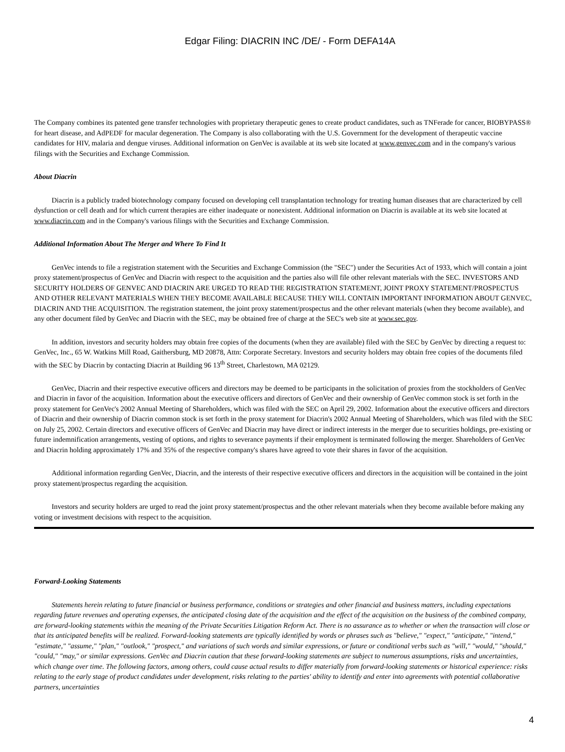Edgar Filing: DIACRIN INC /DE/ - Form DEFA14A
The Company combines its patented gene transfer technologies with proprietary therapeutic genes to create product candidates, such as TNFerade for cancer, BIOBYPASS® for heart disease, and AdPEDF for macular degeneration. The Company is also collaborating with the U.S. Government for the development of therapeutic vaccine candidates for HIV, malaria and dengue viruses. Additional information on GenVec is available at its web site located at www.genvec.com and in the company's various filings with the Securities and Exchange Commission.
About Diacrin
Diacrin is a publicly traded biotechnology company focused on developing cell transplantation technology for treating human diseases that are characterized by cell dysfunction or cell death and for which current therapies are either inadequate or nonexistent. Additional information on Diacrin is available at its web site located at www.diacrin.com and in the Company's various filings with the Securities and Exchange Commission.
Additional Information About The Merger and Where To Find It
GenVec intends to file a registration statement with the Securities and Exchange Commission (the "SEC") under the Securities Act of 1933, which will contain a joint proxy statement/prospectus of GenVec and Diacrin with respect to the acquisition and the parties also will file other relevant materials with the SEC. INVESTORS AND SECURITY HOLDERS OF GENVEC AND DIACRIN ARE URGED TO READ THE REGISTRATION STATEMENT, JOINT PROXY STATEMENT/PROSPECTUS AND OTHER RELEVANT MATERIALS WHEN THEY BECOME AVAILABLE BECAUSE THEY WILL CONTAIN IMPORTANT INFORMATION ABOUT GENVEC, DIACRIN AND THE ACQUISITION. The registration statement, the joint proxy statement/prospectus and the other relevant materials (when they become available), and any other document filed by GenVec and Diacrin with the SEC, may be obtained free of charge at the SEC's web site at www.sec.gov.
In addition, investors and security holders may obtain free copies of the documents (when they are available) filed with the SEC by GenVec by directing a request to: GenVec, Inc., 65 W. Watkins Mill Road, Gaithersburg, MD 20878, Attn: Corporate Secretary. Investors and security holders may obtain free copies of the documents filed with the SEC by Diacrin by contacting Diacrin at Building 96 13<sup>th</sup> Street, Charlestown, MA 02129.
GenVec, Diacrin and their respective executive officers and directors may be deemed to be participants in the solicitation of proxies from the stockholders of GenVec and Diacrin in favor of the acquisition. Information about the executive officers and directors of GenVec and their ownership of GenVec common stock is set forth in the proxy statement for GenVec's 2002 Annual Meeting of Shareholders, which was filed with the SEC on April 29, 2002. Information about the executive officers and directors of Diacrin and their ownership of Diacrin common stock is set forth in the proxy statement for Diacrin's 2002 Annual Meeting of Shareholders, which was filed with the SEC on July 25, 2002. Certain directors and executive officers of GenVec and Diacrin may have direct or indirect interests in the merger due to securities holdings, pre-existing or future indemnification arrangements, vesting of options, and rights to severance payments if their employment is terminated following the merger. Shareholders of GenVec and Diacrin holding approximately 17% and 35% of the respective company's shares have agreed to vote their shares in favor of the acquisition.
Additional information regarding GenVec, Diacrin, and the interests of their respective executive officers and directors in the acquisition will be contained in the joint proxy statement/prospectus regarding the acquisition.
Investors and security holders are urged to read the joint proxy statement/prospectus and the other relevant materials when they become available before making any voting or investment decisions with respect to the acquisition.
Forward-Looking Statements
Statements herein relating to future financial or business performance, conditions or strategies and other financial and business matters, including expectations regarding future revenues and operating expenses, the anticipated closing date of the acquisition and the effect of the acquisition on the business of the combined company, are forward-looking statements within the meaning of the Private Securities Litigation Reform Act. There is no assurance as to whether or when the transaction will close or that its anticipated benefits will be realized. Forward-looking statements are typically identified by words or phrases such as "believe," "expect," "anticipate," "intend," "estimate," "assume," "plan," "outlook," "prospect," and variations of such words and similar expressions, or future or conditional verbs such as "will," "would," "should," "could," "may," or similar expressions. GenVec and Diacrin caution that these forward-looking statements are subject to numerous assumptions, risks and uncertainties, which change over time. The following factors, among others, could cause actual results to differ materially from forward-looking statements or historical experience: risks relating to the early stage of product candidates under development, risks relating to the parties' ability to identify and enter into agreements with potential collaborative partners, uncertainties
4